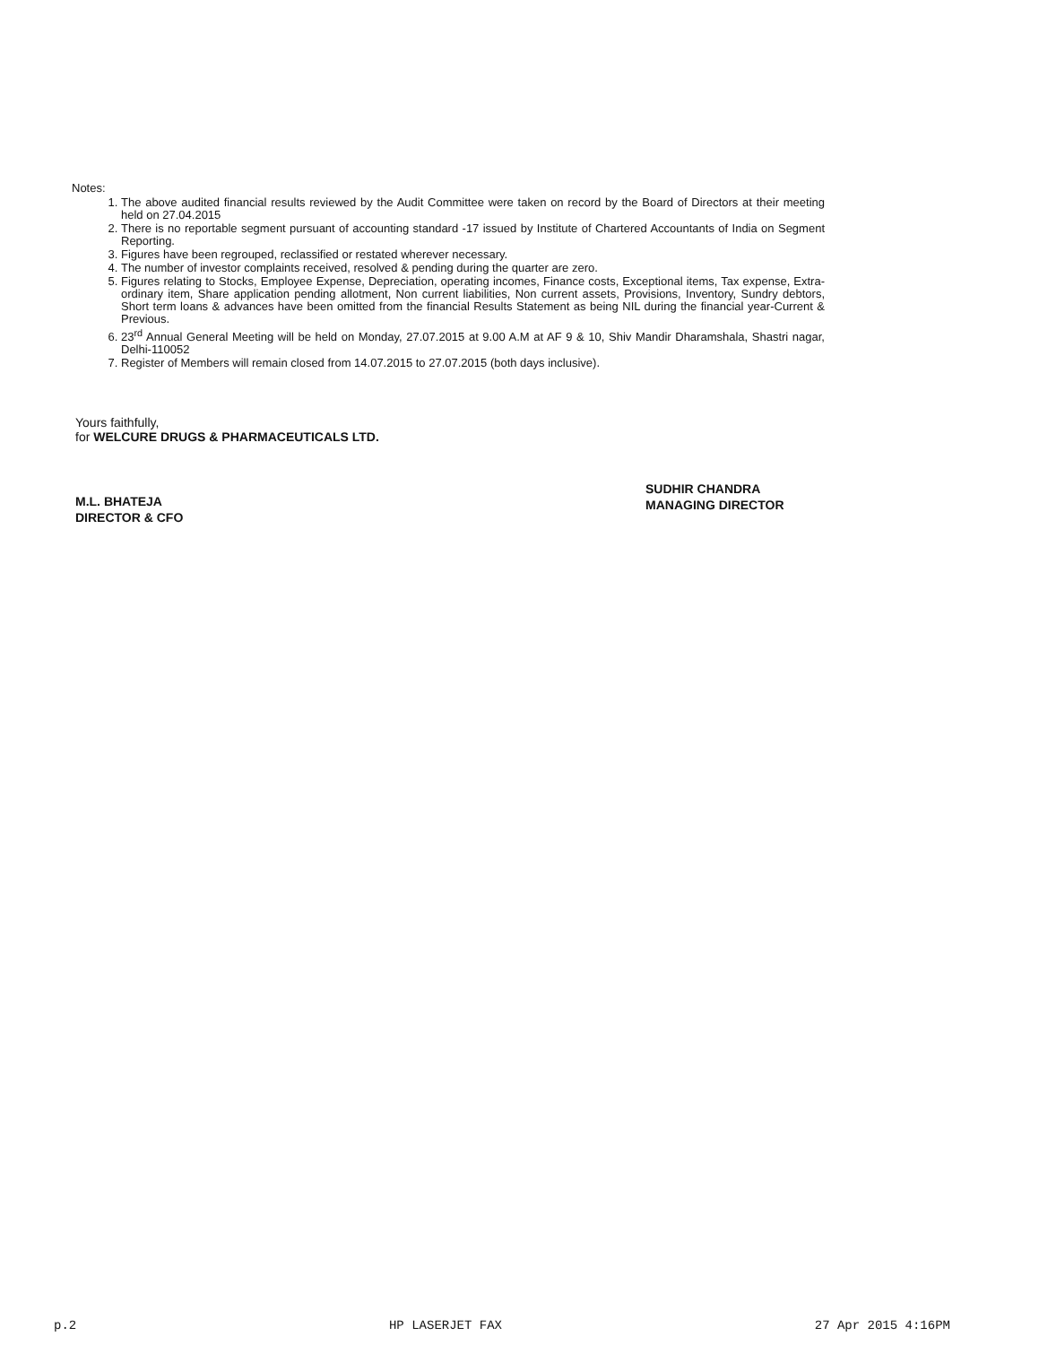Notes:
1. The above audited financial results reviewed by the Audit Committee were taken on record by the Board of Directors at their meeting held on 27.04.2015
2. There is no reportable segment pursuant of accounting standard -17 issued by Institute of Chartered Accountants of India on Segment Reporting.
3. Figures have been regrouped, reclassified or restated wherever necessary.
4. The number of investor complaints received, resolved & pending during the quarter are zero.
5. Figures relating to Stocks, Employee Expense, Depreciation, operating incomes, Finance costs, Exceptional items, Tax expense, Extra-ordinary item, Share application pending allotment, Non current liabilities, Non current assets, Provisions, Inventory, Sundry debtors, Short term loans & advances have been omitted from the financial Results Statement as being NIL during the financial year-Current & Previous.
6. 23<sup>rd</sup> Annual General Meeting will be held on Monday, 27.07.2015 at 9.00 A.M at AF 9 & 10, Shiv Mandir Dharamshala, Shastri nagar, Delhi-110052
7. Register of Members will remain closed from 14.07.2015 to 27.07.2015 (both days inclusive).
Yours faithfully,
for WELCURE DRUGS & PHARMACEUTICALS LTD.
M.L. BHATEJA
DIRECTOR & CFO
SUDHIR CHANDRA
MANAGING DIRECTOR
p.2 HP LASERJET FAX 27 Apr 2015 4:16PM